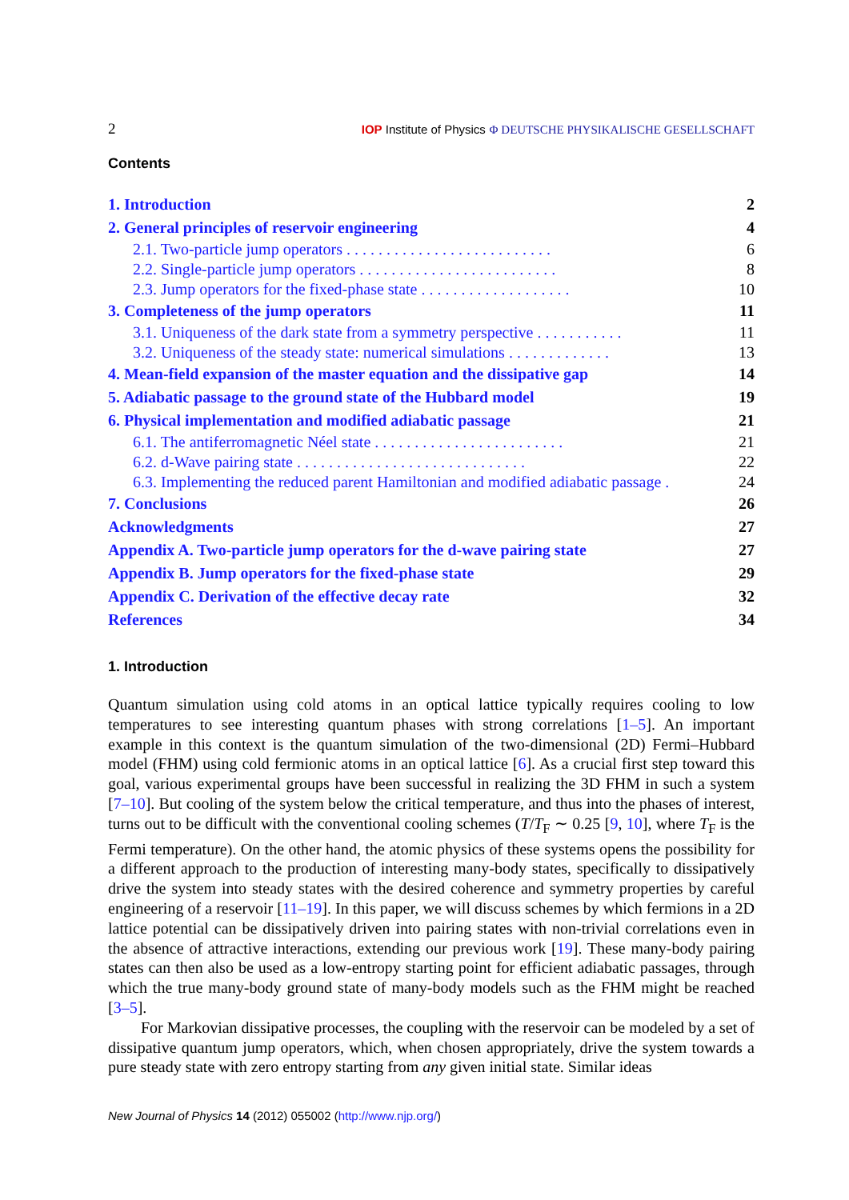2 IOP Institute of Physics Φ DEUTSCHE PHYSIKALISCHE GESELLSCHAFT
Contents
1. Introduction 2
2. General principles of reservoir engineering 4
2.1. Two-particle jump operators . . . . . . . . . . . . . . . . . . . . . . . . . . 6
2.2. Single-particle jump operators . . . . . . . . . . . . . . . . . . . . . . . . . 8
2.3. Jump operators for the fixed-phase state . . . . . . . . . . . . . . . . . . . 10
3. Completeness of the jump operators 11
3.1. Uniqueness of the dark state from a symmetry perspective . . . . . . . . . . . 11
3.2. Uniqueness of the steady state: numerical simulations . . . . . . . . . . . . . 13
4. Mean-field expansion of the master equation and the dissipative gap 14
5. Adiabatic passage to the ground state of the Hubbard model 19
6. Physical implementation and modified adiabatic passage 21
6.1. The antiferromagnetic Néel state . . . . . . . . . . . . . . . . . . . . . . . . 21
6.2. d-Wave pairing state . . . . . . . . . . . . . . . . . . . . . . . . . . . . . 22
6.3. Implementing the reduced parent Hamiltonian and modified adiabatic passage . 24
7. Conclusions 26
Acknowledgments 27
Appendix A. Two-particle jump operators for the d-wave pairing state 27
Appendix B. Jump operators for the fixed-phase state 29
Appendix C. Derivation of the effective decay rate 32
References 34
1. Introduction
Quantum simulation using cold atoms in an optical lattice typically requires cooling to low temperatures to see interesting quantum phases with strong correlations [1–5]. An important example in this context is the quantum simulation of the two-dimensional (2D) Fermi–Hubbard model (FHM) using cold fermionic atoms in an optical lattice [6]. As a crucial first step toward this goal, various experimental groups have been successful in realizing the 3D FHM in such a system [7–10]. But cooling of the system below the critical temperature, and thus into the phases of interest, turns out to be difficult with the conventional cooling schemes (T/T<sub>F</sub> ∼ 0.25 [9, 10], where T<sub>F</sub> is the Fermi temperature). On the other hand, the atomic physics of these systems opens the possibility for a different approach to the production of interesting many-body states, specifically to dissipatively drive the system into steady states with the desired coherence and symmetry properties by careful engineering of a reservoir [11–19]. In this paper, we will discuss schemes by which fermions in a 2D lattice potential can be dissipatively driven into pairing states with non-trivial correlations even in the absence of attractive interactions, extending our previous work [19]. These many-body pairing states can then also be used as a low-entropy starting point for efficient adiabatic passages, through which the true many-body ground state of many-body models such as the FHM might be reached [3–5].
For Markovian dissipative processes, the coupling with the reservoir can be modeled by a set of dissipative quantum jump operators, which, when chosen appropriately, drive the system towards a pure steady state with zero entropy starting from any given initial state. Similar ideas
New Journal of Physics 14 (2012) 055002 (http://www.njp.org/)